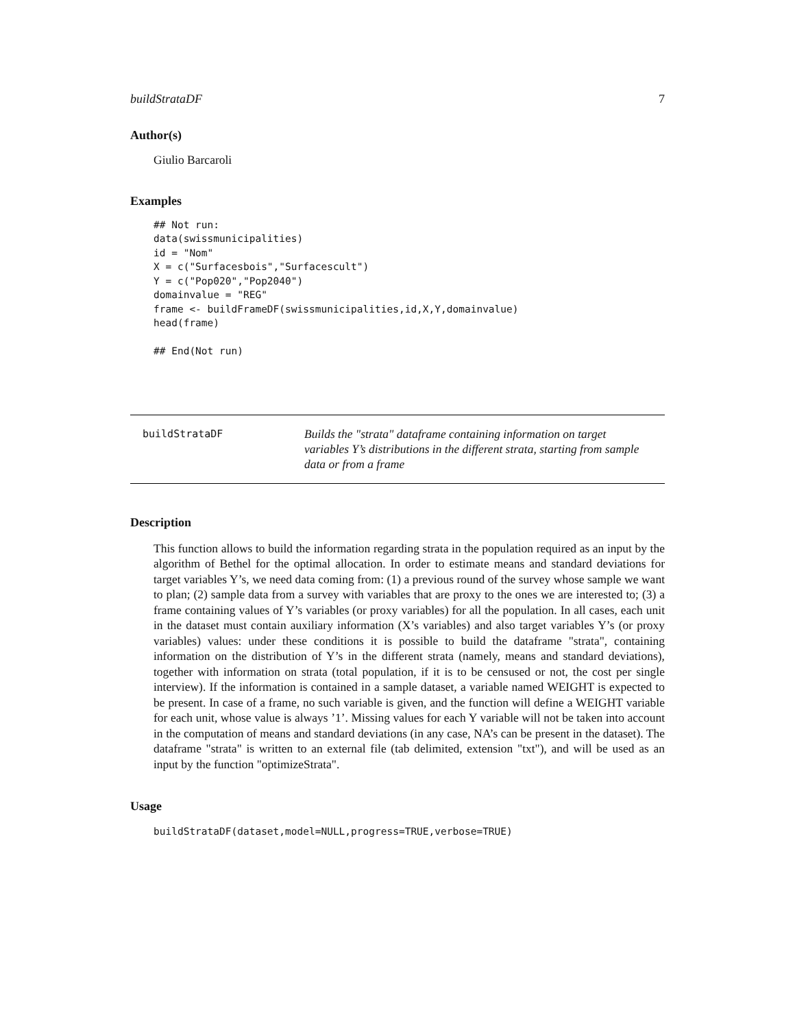buildStrataDF 7
Author(s)
Giulio Barcaroli
Examples
## Not run:
data(swissmunicipalities)
id = "Nom"
X = c("Surfacesbois","Surfacescult")
Y = c("Pop020","Pop2040")
domainvalue = "REG"
frame <- buildFrameDF(swissmunicipalities,id,X,Y,domainvalue)
head(frame)

## End(Not run)
buildStrataDF
Builds the "strata" dataframe containing information on target variables Y’s distributions in the different strata, starting from sample data or from a frame
Description
This function allows to build the information regarding strata in the population required as an input by the algorithm of Bethel for the optimal allocation. In order to estimate means and standard deviations for target variables Y’s, we need data coming from: (1) a previous round of the survey whose sample we want to plan; (2) sample data from a survey with variables that are proxy to the ones we are interested to; (3) a frame containing values of Y’s variables (or proxy variables) for all the population. In all cases, each unit in the dataset must contain auxiliary information (X’s variables) and also target variables Y’s (or proxy variables) values: under these conditions it is possible to build the dataframe "strata", containing information on the distribution of Y’s in the different strata (namely, means and standard deviations), together with information on strata (total population, if it is to be censused or not, the cost per single interview). If the information is contained in a sample dataset, a variable named WEIGHT is expected to be present. In case of a frame, no such variable is given, and the function will define a WEIGHT variable for each unit, whose value is always ’1’. Missing values for each Y variable will not be taken into account in the computation of means and standard deviations (in any case, NA’s can be present in the dataset). The dataframe "strata" is written to an external file (tab delimited, extension "txt"), and will be used as an input by the function "optimizeStrata".
Usage
buildStrataDF(dataset,model=NULL,progress=TRUE,verbose=TRUE)